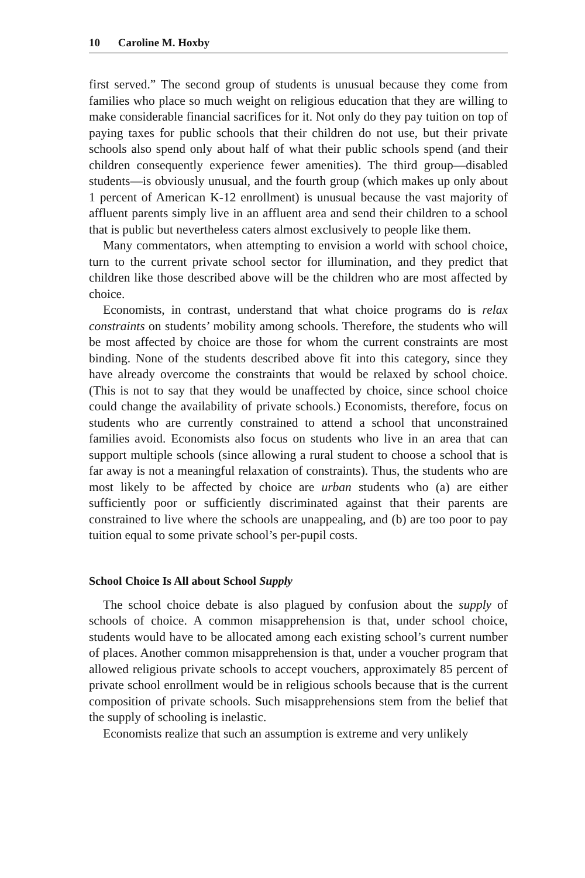10 Caroline M. Hoxby
first served.” The second group of students is unusual because they come from families who place so much weight on religious education that they are willing to make considerable financial sacrifices for it. Not only do they pay tuition on top of paying taxes for public schools that their children do not use, but their private schools also spend only about half of what their public schools spend (and their children consequently experience fewer amenities). The third group—disabled students—is obviously unusual, and the fourth group (which makes up only about 1 percent of American K-12 enrollment) is unusual because the vast majority of affluent parents simply live in an affluent area and send their children to a school that is public but nevertheless caters almost exclusively to people like them.
Many commentators, when attempting to envision a world with school choice, turn to the current private school sector for illumination, and they predict that children like those described above will be the children who are most affected by choice.
Economists, in contrast, understand that what choice programs do is relax constraints on students’ mobility among schools. Therefore, the students who will be most affected by choice are those for whom the current constraints are most binding. None of the students described above fit into this category, since they have already overcome the constraints that would be relaxed by school choice. (This is not to say that they would be unaffected by choice, since school choice could change the availability of private schools.) Economists, therefore, focus on students who are currently constrained to attend a school that unconstrained families avoid. Economists also focus on students who live in an area that can support multiple schools (since allowing a rural student to choose a school that is far away is not a meaningful relaxation of constraints). Thus, the students who are most likely to be affected by choice are urban students who (a) are either sufficiently poor or sufficiently discriminated against that their parents are constrained to live where the schools are unappealing, and (b) are too poor to pay tuition equal to some private school’s per-pupil costs.
School Choice Is All about School Supply
The school choice debate is also plagued by confusion about the supply of schools of choice. A common misapprehension is that, under school choice, students would have to be allocated among each existing school’s current number of places. Another common misapprehension is that, under a voucher program that allowed religious private schools to accept vouchers, approximately 85 percent of private school enrollment would be in religious schools because that is the current composition of private schools. Such misapprehensions stem from the belief that the supply of schooling is inelastic.
Economists realize that such an assumption is extreme and very unlikely